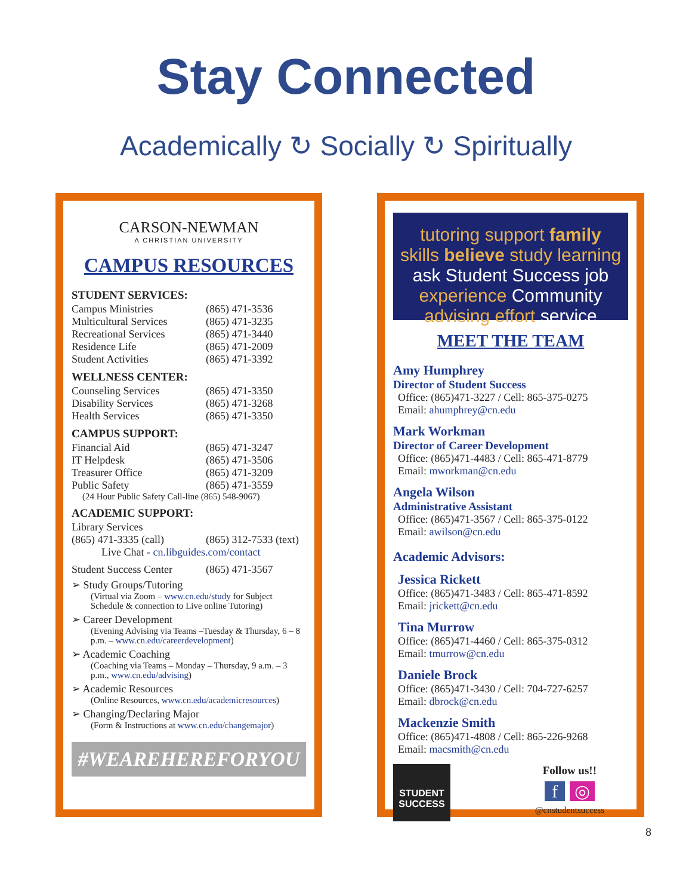Stay Connected
Academically ↻ Socially ↻ Spiritually
CARSON-NEWMAN
A CHRISTIAN UNIVERSITY
CAMPUS RESOURCES
STUDENT SERVICES:
| Campus Ministries | (865) 471-3536 |
| Multicultural Services | (865) 471-3235 |
| Recreational Services | (865) 471-3440 |
| Residence Life | (865) 471-2009 |
| Student Activities | (865) 471-3392 |
WELLNESS CENTER:
| Counseling Services | (865) 471-3350 |
| Disability Services | (865) 471-3268 |
| Health Services | (865) 471-3350 |
CAMPUS SUPPORT:
| Financial Aid | (865) 471-3247 |
| IT Helpdesk | (865) 471-3506 |
| Treasurer Office | (865) 471-3209 |
| Public Safety | (865) 471-3559 |
(24 Hour Public Safety Call-line (865) 548-9067)
ACADEMIC SUPPORT:
Library Services
| (865) 471-3335 (call) | (865) 312-7533 (text) |
Live Chat - cn.libguides.com/contact
| Student Success Center | (865) 471-3567 |
➢ Study Groups/Tutoring
(Virtual via Zoom – www.cn.edu/study for Subject Schedule & connection to Live online Tutoring)
➢ Career Development
(Evening Advising via Teams –Tuesday & Thursday, 6 – 8 p.m. – www.cn.edu/careerdevelopment)
➢ Academic Coaching
(Coaching via Teams – Monday – Thursday, 9 a.m. – 3 p.m., www.cn.edu/advising)
➢ Academic Resources
(Online Resources, www.cn.edu/academicresources)
➢ Changing/Declaring Major
(Form & Instructions at www.cn.edu/changemajor)
#WEAREHEREFORYOU
tutoring support family
skills believe study learning
ask Student Success job
experience Community
advising effort service
MEET THE TEAM
Amy Humphrey
Director of Student Success
Office: (865)471-3227 / Cell: 865-375-0275
Email: ahumphrey@cn.edu
Mark Workman
Director of Career Development
Office: (865)471-4483 / Cell: 865-471-8779
Email: mworkman@cn.edu
Angela Wilson
Administrative Assistant
Office: (865)471-3567 / Cell: 865-375-0122
Email: awilson@cn.edu
Academic Advisors:
Jessica Rickett
Office: (865)471-3483 / Cell: 865-471-8592
Email: jrickett@cn.edu
Tina Murrow
Office: (865)471-4460 / Cell: 865-375-0312
Email: tmurrow@cn.edu
Daniele Brock
Office: (865)471-3430 / Cell: 704-727-6257
Email: dbrock@cn.edu
Mackenzie Smith
Office: (865)471-4808 / Cell: 865-226-9268
Email: macsmith@cn.edu
STUDENT SUCCESS
Follow us!!
f ◎
@cnstudentsuccess
8